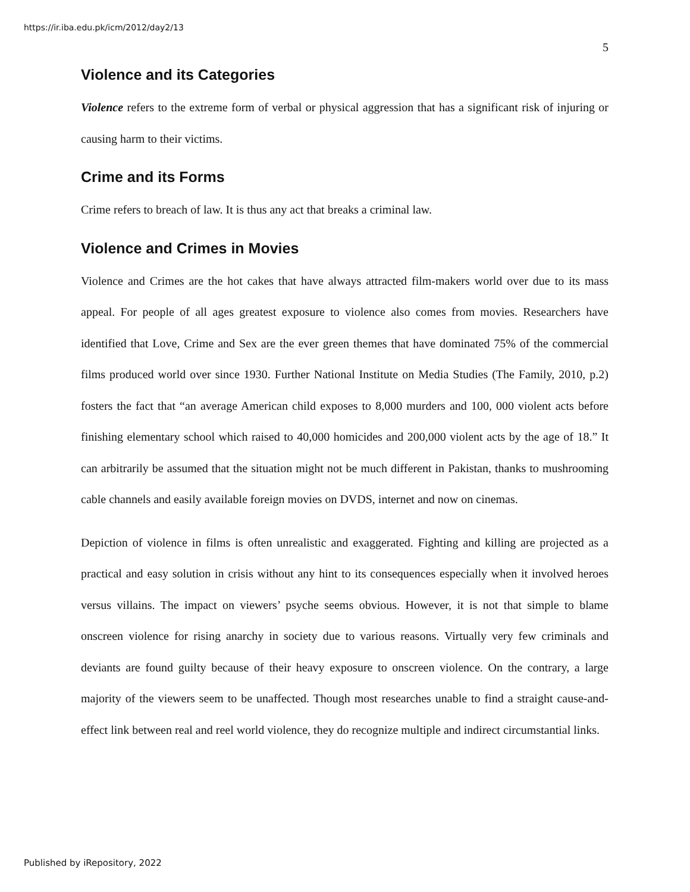https://ir.iba.edu.pk/icm/2012/day2/13
5
Violence and its Categories
Violence refers to the extreme form of verbal or physical aggression that has a significant risk of injuring or causing harm to their victims.
Crime and its Forms
Crime refers to breach of law. It is thus any act that breaks a criminal law.
Violence and Crimes in Movies
Violence and Crimes are the hot cakes that have always attracted film-makers world over due to its mass appeal. For people of all ages greatest exposure to violence also comes from movies. Researchers have identified that Love, Crime and Sex are the ever green themes that have dominated 75% of the commercial films produced world over since 1930. Further National Institute on Media Studies (The Family, 2010, p.2) fosters the fact that “an average American child exposes to 8,000 murders and 100, 000 violent acts before finishing elementary school which raised to 40,000 homicides and 200,000 violent acts by the age of 18.” It can arbitrarily be assumed that the situation might not be much different in Pakistan, thanks to mushrooming cable channels and easily available foreign movies on DVDS, internet and now on cinemas.
Depiction of violence in films is often unrealistic and exaggerated. Fighting and killing are projected as a practical and easy solution in crisis without any hint to its consequences especially when it involved heroes versus villains. The impact on viewers’ psyche seems obvious. However, it is not that simple to blame onscreen violence for rising anarchy in society due to various reasons. Virtually very few criminals and deviants are found guilty because of their heavy exposure to onscreen violence. On the contrary, a large majority of the viewers seem to be unaffected. Though most researches unable to find a straight cause-and-effect link between real and reel world violence, they do recognize multiple and indirect circumstantial links.
Published by iRepository, 2022